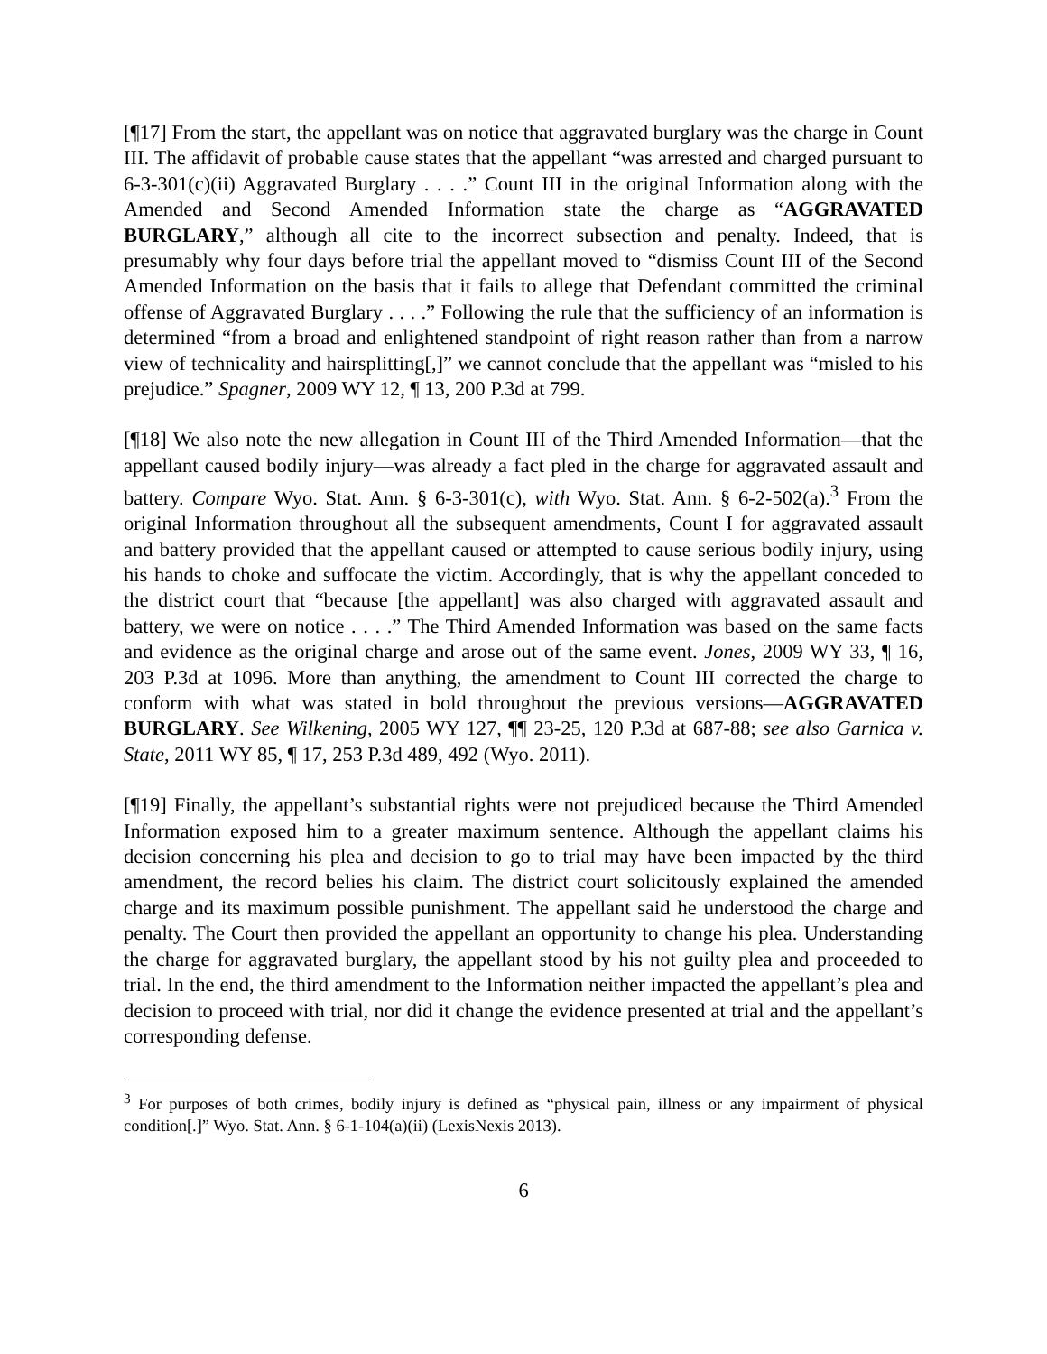[¶17] From the start, the appellant was on notice that aggravated burglary was the charge in Count III. The affidavit of probable cause states that the appellant “was arrested and charged pursuant to 6-3-301(c)(ii) Aggravated Burglary . . . .” Count III in the original Information along with the Amended and Second Amended Information state the charge as “AGGRAVATED BURGLARY,” although all cite to the incorrect subsection and penalty. Indeed, that is presumably why four days before trial the appellant moved to “dismiss Count III of the Second Amended Information on the basis that it fails to allege that Defendant committed the criminal offense of Aggravated Burglary . . . .” Following the rule that the sufficiency of an information is determined “from a broad and enlightened standpoint of right reason rather than from a narrow view of technicality and hairsplitting[,]” we cannot conclude that the appellant was “misled to his prejudice.” Spagner, 2009 WY 12, ¶ 13, 200 P.3d at 799.
[¶18] We also note the new allegation in Count III of the Third Amended Information—that the appellant caused bodily injury—was already a fact pled in the charge for aggravated assault and battery. Compare Wyo. Stat. Ann. § 6-3-301(c), with Wyo. Stat. Ann. § 6-2-502(a).<sup>3</sup> From the original Information throughout all the subsequent amendments, Count I for aggravated assault and battery provided that the appellant caused or attempted to cause serious bodily injury, using his hands to choke and suffocate the victim. Accordingly, that is why the appellant conceded to the district court that “because [the appellant] was also charged with aggravated assault and battery, we were on notice . . . .” The Third Amended Information was based on the same facts and evidence as the original charge and arose out of the same event. Jones, 2009 WY 33, ¶ 16, 203 P.3d at 1096. More than anything, the amendment to Count III corrected the charge to conform with what was stated in bold throughout the previous versions—AGGRAVATED BURGLARY. See Wilkening, 2005 WY 127, ¶¶ 23-25, 120 P.3d at 687-88; see also Garnica v. State, 2011 WY 85, ¶ 17, 253 P.3d 489, 492 (Wyo. 2011).
[¶19] Finally, the appellant’s substantial rights were not prejudiced because the Third Amended Information exposed him to a greater maximum sentence. Although the appellant claims his decision concerning his plea and decision to go to trial may have been impacted by the third amendment, the record belies his claim. The district court solicitously explained the amended charge and its maximum possible punishment. The appellant said he understood the charge and penalty. The Court then provided the appellant an opportunity to change his plea. Understanding the charge for aggravated burglary, the appellant stood by his not guilty plea and proceeded to trial. In the end, the third amendment to the Information neither impacted the appellant’s plea and decision to proceed with trial, nor did it change the evidence presented at trial and the appellant’s corresponding defense.
<sup>3</sup> For purposes of both crimes, bodily injury is defined as “physical pain, illness or any impairment of physical condition[.]” Wyo. Stat. Ann. § 6-1-104(a)(ii) (LexisNexis 2013).
6